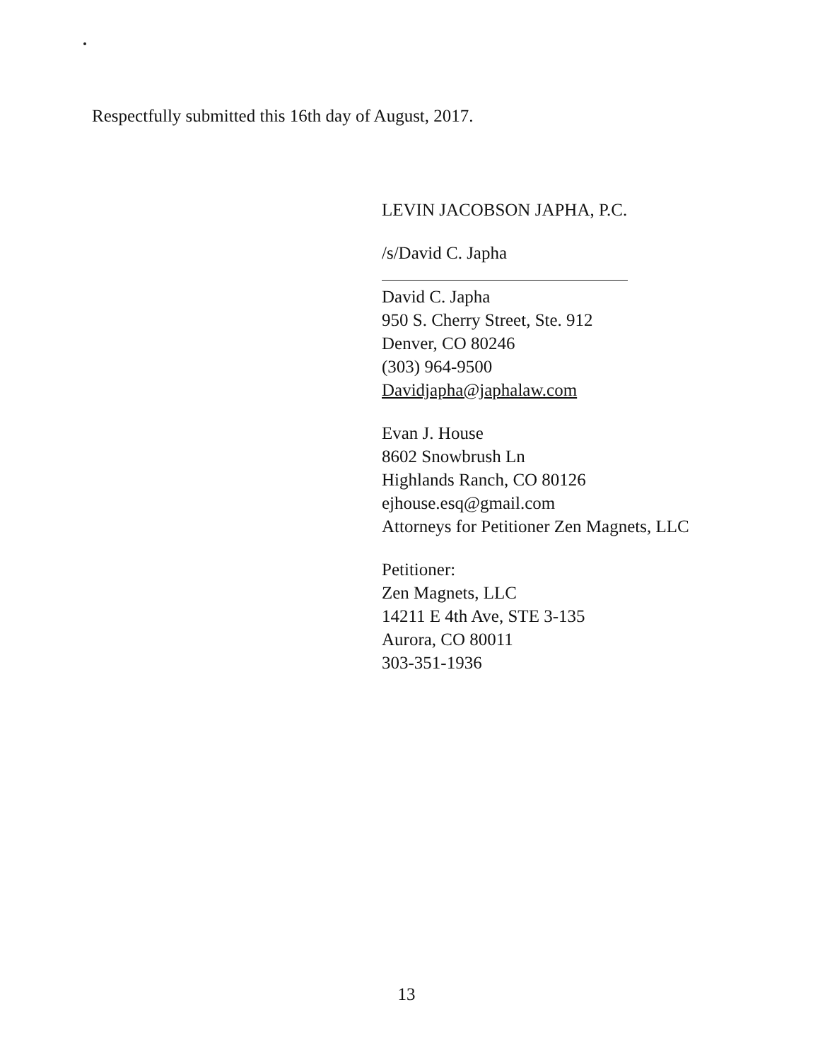Respectfully submitted this 16th day of August, 2017.
LEVIN JACOBSON JAPHA, P.C.
/s/David C. Japha
David C. Japha
950 S. Cherry Street, Ste. 912
Denver, CO 80246
(303) 964-9500
Davidjapha@japhalaw.com
Evan J. House
8602 Snowbrush Ln
Highlands Ranch, CO 80126
ejhouse.esq@gmail.com
Attorneys for Petitioner Zen Magnets, LLC
Petitioner:
Zen Magnets, LLC
14211 E 4th Ave, STE 3-135
Aurora, CO 80011
303-351-1936
13